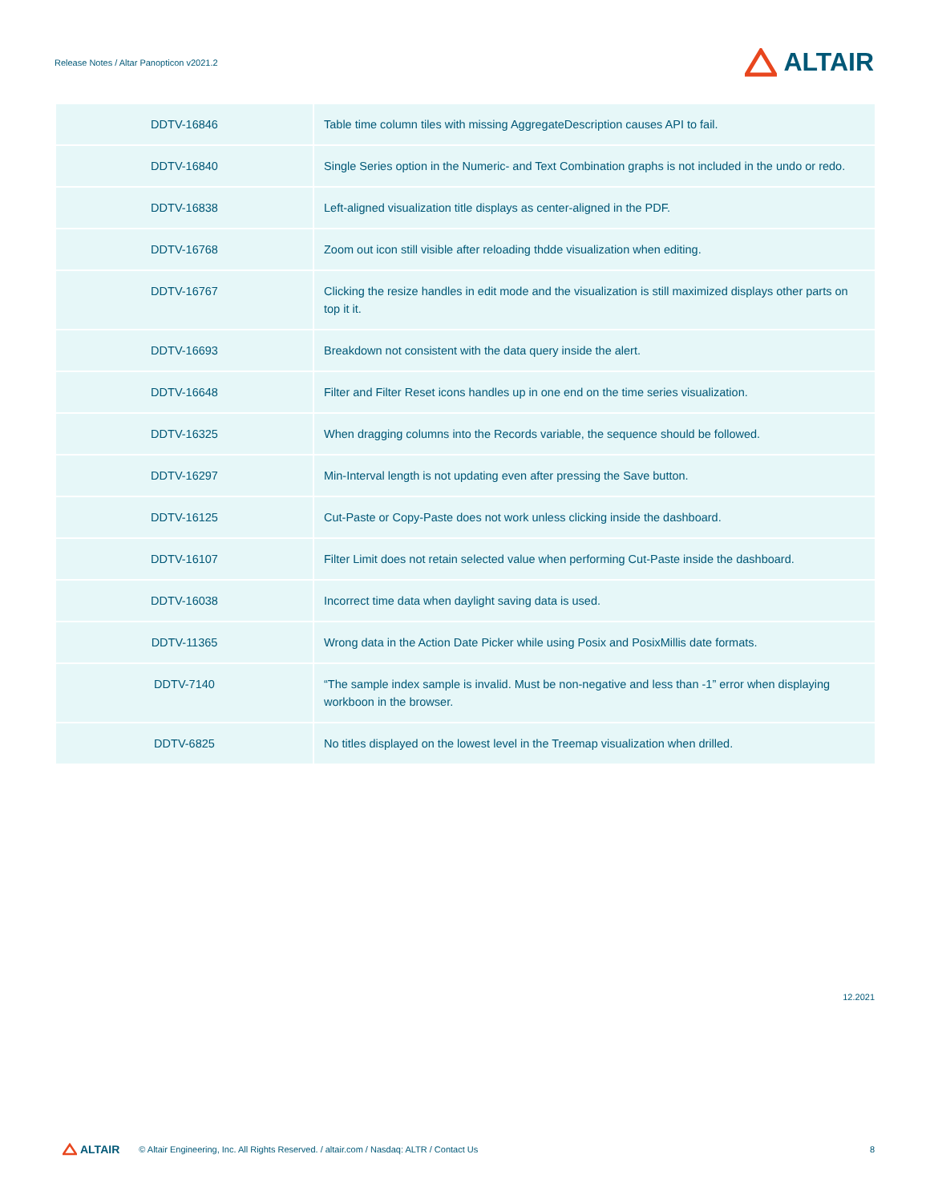Release Notes / Altar Panopticon v2021.2
ALTAIR
| DDTV-16846 | Table time column tiles with missing AggregateDescription causes API to fail. |
| DDTV-16840 | Single Series option in the Numeric- and Text Combination graphs is not included in the undo or redo. |
| DDTV-16838 | Left-aligned visualization title displays as center-aligned in the PDF. |
| DDTV-16768 | Zoom out icon still visible after reloading thdde visualization when editing. |
| DDTV-16767 | Clicking the resize handles in edit mode and the visualization is still maximized displays other parts on top it it. |
| DDTV-16693 | Breakdown not consistent with the data query inside the alert. |
| DDTV-16648 | Filter and Filter Reset icons handles up in one end on the time series visualization. |
| DDTV-16325 | When dragging columns into the Records variable, the sequence should be followed. |
| DDTV-16297 | Min-Interval length is not updating even after pressing the Save button. |
| DDTV-16125 | Cut-Paste or Copy-Paste does not work unless clicking inside the dashboard. |
| DDTV-16107 | Filter Limit does not retain selected value when performing Cut-Paste inside the dashboard. |
| DDTV-16038 | Incorrect time data when daylight saving data is used. |
| DDTV-11365 | Wrong data in the Action Date Picker while using Posix and PosixMillis date formats. |
| DDTV-7140 | “The sample index sample is invalid. Must be non-negative and less than -1” error when displaying workboon in the browser. |
| DDTV-6825 | No titles displayed on the lowest level in the Treemap visualization when drilled. |
12.2021
ALTAIR © Altair Engineering, Inc. All Rights Reserved. / altair.com / Nasdaq: ALTR / Contact Us 8